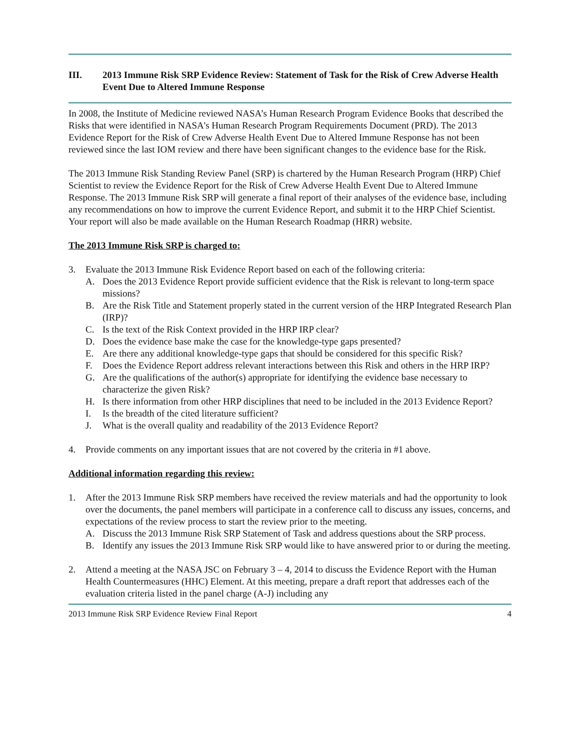III. 2013 Immune Risk SRP Evidence Review: Statement of Task for the Risk of Crew Adverse Health Event Due to Altered Immune Response
In 2008, the Institute of Medicine reviewed NASA’s Human Research Program Evidence Books that described the Risks that were identified in NASA's Human Research Program Requirements Document (PRD). The 2013 Evidence Report for the Risk of Crew Adverse Health Event Due to Altered Immune Response has not been reviewed since the last IOM review and there have been significant changes to the evidence base for the Risk.
The 2013 Immune Risk Standing Review Panel (SRP) is chartered by the Human Research Program (HRP) Chief Scientist to review the Evidence Report for the Risk of Crew Adverse Health Event Due to Altered Immune Response. The 2013 Immune Risk SRP will generate a final report of their analyses of the evidence base, including any recommendations on how to improve the current Evidence Report, and submit it to the HRP Chief Scientist. Your report will also be made available on the Human Research Roadmap (HRR) website.
The 2013 Immune Risk SRP is charged to:
3. Evaluate the 2013 Immune Risk Evidence Report based on each of the following criteria:
A. Does the 2013 Evidence Report provide sufficient evidence that the Risk is relevant to long-term space missions?
B. Are the Risk Title and Statement properly stated in the current version of the HRP Integrated Research Plan (IRP)?
C. Is the text of the Risk Context provided in the HRP IRP clear?
D. Does the evidence base make the case for the knowledge-type gaps presented?
E. Are there any additional knowledge-type gaps that should be considered for this specific Risk?
F. Does the Evidence Report address relevant interactions between this Risk and others in the HRP IRP?
G. Are the qualifications of the author(s) appropriate for identifying the evidence base necessary to characterize the given Risk?
H. Is there information from other HRP disciplines that need to be included in the 2013 Evidence Report?
I. Is the breadth of the cited literature sufficient?
J. What is the overall quality and readability of the 2013 Evidence Report?
4. Provide comments on any important issues that are not covered by the criteria in #1 above.
Additional information regarding this review:
1. After the 2013 Immune Risk SRP members have received the review materials and had the opportunity to look over the documents, the panel members will participate in a conference call to discuss any issues, concerns, and expectations of the review process to start the review prior to the meeting.
A. Discuss the 2013 Immune Risk SRP Statement of Task and address questions about the SRP process.
B. Identify any issues the 2013 Immune Risk SRP would like to have answered prior to or during the meeting.
2. Attend a meeting at the NASA JSC on February 3 – 4, 2014 to discuss the Evidence Report with the Human Health Countermeasures (HHC) Element. At this meeting, prepare a draft report that addresses each of the evaluation criteria listed in the panel charge (A-J) including any
2013 Immune Risk SRP Evidence Review Final Report 4